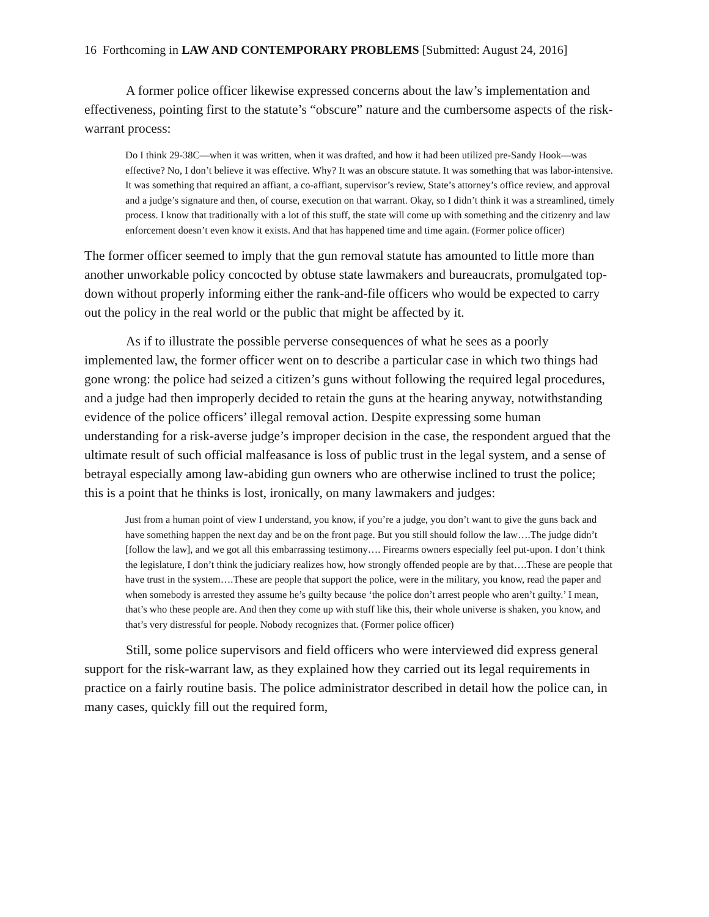16 Forthcoming in LAW AND CONTEMPORARY PROBLEMS [Submitted: August 24, 2016]
A former police officer likewise expressed concerns about the law’s implementation and effectiveness, pointing first to the statute’s “obscure” nature and the cumbersome aspects of the risk-warrant process:
Do I think 29-38C—when it was written, when it was drafted, and how it had been utilized pre-Sandy Hook—was effective? No, I don’t believe it was effective. Why? It was an obscure statute. It was something that was labor-intensive. It was something that required an affiant, a co-affiant, supervisor’s review, State’s attorney’s office review, and approval and a judge’s signature and then, of course, execution on that warrant. Okay, so I didn’t think it was a streamlined, timely process. I know that traditionally with a lot of this stuff, the state will come up with something and the citizenry and law enforcement doesn’t even know it exists. And that has happened time and time again. (Former police officer)
The former officer seemed to imply that the gun removal statute has amounted to little more than another unworkable policy concocted by obtuse state lawmakers and bureaucrats, promulgated top-down without properly informing either the rank-and-file officers who would be expected to carry out the policy in the real world or the public that might be affected by it.
As if to illustrate the possible perverse consequences of what he sees as a poorly implemented law, the former officer went on to describe a particular case in which two things had gone wrong: the police had seized a citizen’s guns without following the required legal procedures, and a judge had then improperly decided to retain the guns at the hearing anyway, notwithstanding evidence of the police officers’ illegal removal action. Despite expressing some human understanding for a risk-averse judge’s improper decision in the case, the respondent argued that the ultimate result of such official malfeasance is loss of public trust in the legal system, and a sense of betrayal especially among law-abiding gun owners who are otherwise inclined to trust the police; this is a point that he thinks is lost, ironically, on many lawmakers and judges:
Just from a human point of view I understand, you know, if you’re a judge, you don’t want to give the guns back and have something happen the next day and be on the front page. But you still should follow the law….The judge didn’t [follow the law], and we got all this embarrassing testimony…. Firearms owners especially feel put-upon. I don’t think the legislature, I don’t think the judiciary realizes how, how strongly offended people are by that….These are people that have trust in the system….These are people that support the police, were in the military, you know, read the paper and when somebody is arrested they assume he’s guilty because ‘the police don’t arrest people who aren’t guilty.’ I mean, that’s who these people are. And then they come up with stuff like this, their whole universe is shaken, you know, and that’s very distressful for people. Nobody recognizes that. (Former police officer)
Still, some police supervisors and field officers who were interviewed did express general support for the risk-warrant law, as they explained how they carried out its legal requirements in practice on a fairly routine basis. The police administrator described in detail how the police can, in many cases, quickly fill out the required form,